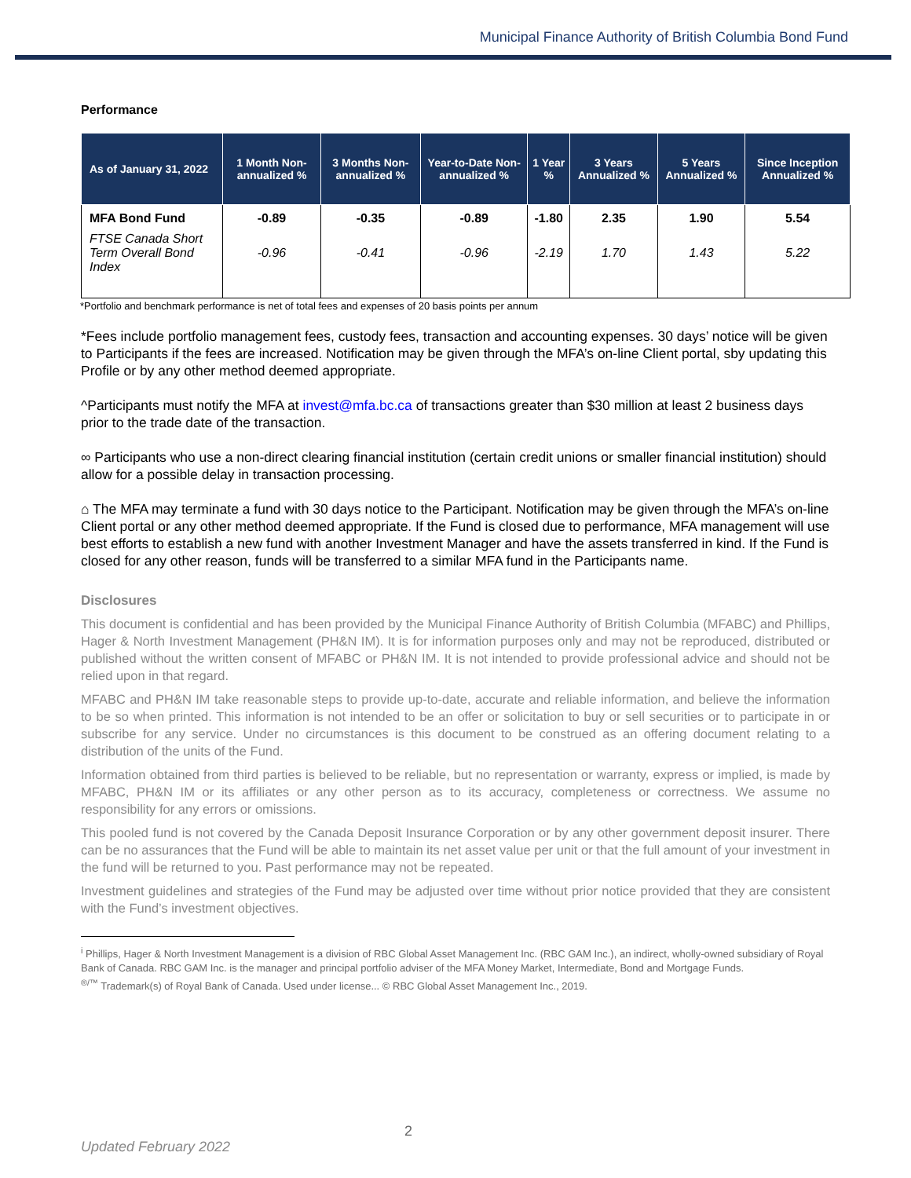Municipal Finance Authority of British Columbia Bond Fund
Performance
| As of January 31, 2022 | 1 Month Non-annualized % | 3 Months Non-annualized % | Year-to-Date Non-annualized % | 1 Year % | 3 Years Annualized % | 5 Years Annualized % | Since Inception Annualized % |
| --- | --- | --- | --- | --- | --- | --- | --- |
| MFA Bond Fund | -0.89 | -0.35 | -0.89 | -1.80 | 2.35 | 1.90 | 5.54 |
| FTSE Canada Short Term Overall Bond Index | -0.96 | -0.41 | -0.96 | -2.19 | 1.70 | 1.43 | 5.22 |
*Portfolio and benchmark performance is net of total fees and expenses of 20 basis points per annum
*Fees include portfolio management fees, custody fees, transaction and accounting expenses. 30 days’ notice will be given to Participants if the fees are increased. Notification may be given through the MFA’s on-line Client portal, sby updating this Profile or by any other method deemed appropriate.
^Participants must notify the MFA at invest@mfa.bc.ca of transactions greater than $30 million at least 2 business days prior to the trade date of the transaction.
∞ Participants who use a non-direct clearing financial institution (certain credit unions or smaller financial institution) should allow for a possible delay in transaction processing.
⌂ The MFA may terminate a fund with 30 days notice to the Participant. Notification may be given through the MFA’s on-line Client portal or any other method deemed appropriate. If the Fund is closed due to performance, MFA management will use best efforts to establish a new fund with another Investment Manager and have the assets transferred in kind. If the Fund is closed for any other reason, funds will be transferred to a similar MFA fund in the Participants name.
Disclosures
This document is confidential and has been provided by the Municipal Finance Authority of British Columbia (MFABC) and Phillips, Hager & North Investment Management (PH&N IM). It is for information purposes only and may not be reproduced, distributed or published without the written consent of MFABC or PH&N IM. It is not intended to provide professional advice and should not be relied upon in that regard.
MFABC and PH&N IM take reasonable steps to provide up-to-date, accurate and reliable information, and believe the information to be so when printed. This information is not intended to be an offer or solicitation to buy or sell securities or to participate in or subscribe for any service. Under no circumstances is this document to be construed as an offering document relating to a distribution of the units of the Fund.
Information obtained from third parties is believed to be reliable, but no representation or warranty, express or implied, is made by MFABC, PH&N IM or its affiliates or any other person as to its accuracy, completeness or correctness. We assume no responsibility for any errors or omissions.
This pooled fund is not covered by the Canada Deposit Insurance Corporation or by any other government deposit insurer. There can be no assurances that the Fund will be able to maintain its net asset value per unit or that the full amount of your investment in the fund will be returned to you. Past performance may not be repeated.
Investment guidelines and strategies of the Fund may be adjusted over time without prior notice provided that they are consistent with the Fund’s investment objectives.
<sup>i</sup> Phillips, Hager & North Investment Management is a division of RBC Global Asset Management Inc. (RBC GAM Inc.), an indirect, wholly-owned subsidiary of Royal Bank of Canada. RBC GAM Inc. is the manager and principal portfolio adviser of the MFA Money Market, Intermediate, Bond and Mortgage Funds.
<sup>®/™</sup> Trademark(s) of Royal Bank of Canada. Used under license... © RBC Global Asset Management Inc., 2019.
2
Updated February 2022